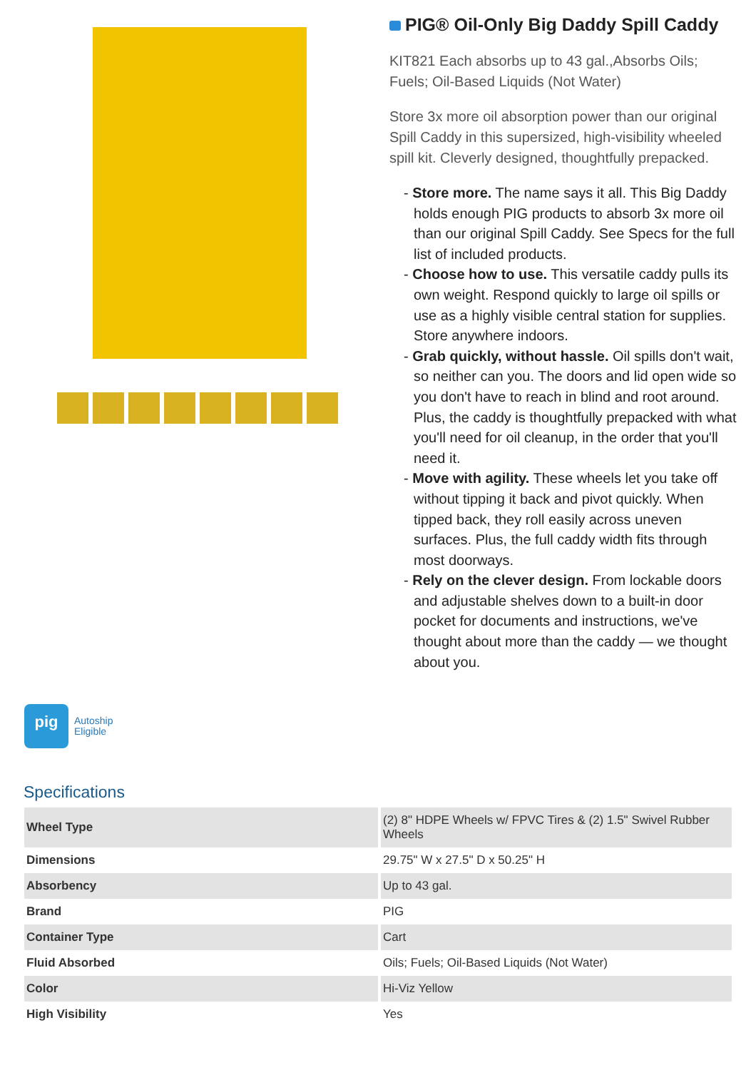PIG® Oil-Only Big Daddy Spill Caddy
KIT821 Each absorbs up to 43 gal.,Absorbs Oils; Fuels; Oil-Based Liquids (Not Water)
Store 3x more oil absorption power than our original Spill Caddy in this supersized, high-visibility wheeled spill kit. Cleverly designed, thoughtfully prepacked.
- Store more. The name says it all. This Big Daddy holds enough PIG products to absorb 3x more oil than our original Spill Caddy. See Specs for the full list of included products.
- Choose how to use. This versatile caddy pulls its own weight. Respond quickly to large oil spills or use as a highly visible central station for supplies. Store anywhere indoors.
- Grab quickly, without hassle. Oil spills don't wait, so neither can you. The doors and lid open wide so you don't have to reach in blind and root around. Plus, the caddy is thoughtfully prepacked with what you'll need for oil cleanup, in the order that you'll need it.
- Move with agility. These wheels let you take off without tipping it back and pivot quickly. When tipped back, they roll easily across uneven surfaces. Plus, the full caddy width fits through most doorways.
- Rely on the clever design. From lockable doors and adjustable shelves down to a built-in door pocket for documents and instructions, we've thought about more than the caddy — we thought about you.
pig
Autoship
Eligible
Specifications
| Wheel Type | (2) 8" HDPE Wheels w/ FPVC Tires & (2) 1.5" Swivel Rubber Wheels |
| Dimensions | 29.75" W x 27.5" D x 50.25" H |
| Absorbency | Up to 43 gal. |
| Brand | PIG |
| Container Type | Cart |
| Fluid Absorbed | Oils; Fuels; Oil-Based Liquids (Not Water) |
| Color | Hi-Viz Yellow |
| High Visibility | Yes |